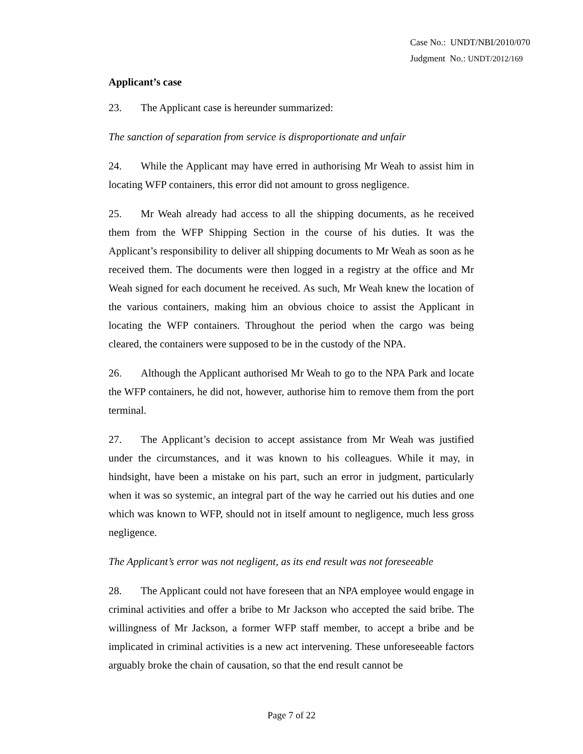Case No.: UNDT/NBI/2010/070
Judgment No.: UNDT/2012/169
Applicant’s case
23. The Applicant case is hereunder summarized:
The sanction of separation from service is disproportionate and unfair
24. While the Applicant may have erred in authorising Mr Weah to assist him in locating WFP containers, this error did not amount to gross negligence.
25. Mr Weah already had access to all the shipping documents, as he received them from the WFP Shipping Section in the course of his duties. It was the Applicant’s responsibility to deliver all shipping documents to Mr Weah as soon as he received them. The documents were then logged in a registry at the office and Mr Weah signed for each document he received. As such, Mr Weah knew the location of the various containers, making him an obvious choice to assist the Applicant in locating the WFP containers. Throughout the period when the cargo was being cleared, the containers were supposed to be in the custody of the NPA.
26. Although the Applicant authorised Mr Weah to go to the NPA Park and locate the WFP containers, he did not, however, authorise him to remove them from the port terminal.
27. The Applicant’s decision to accept assistance from Mr Weah was justified under the circumstances, and it was known to his colleagues. While it may, in hindsight, have been a mistake on his part, such an error in judgment, particularly when it was so systemic, an integral part of the way he carried out his duties and one which was known to WFP, should not in itself amount to negligence, much less gross negligence.
The Applicant’s error was not negligent, as its end result was not foreseeable
28. The Applicant could not have foreseen that an NPA employee would engage in criminal activities and offer a bribe to Mr Jackson who accepted the said bribe. The willingness of Mr Jackson, a former WFP staff member, to accept a bribe and be implicated in criminal activities is a new act intervening. These unforeseeable factors arguably broke the chain of causation, so that the end result cannot be
Page 7 of 22